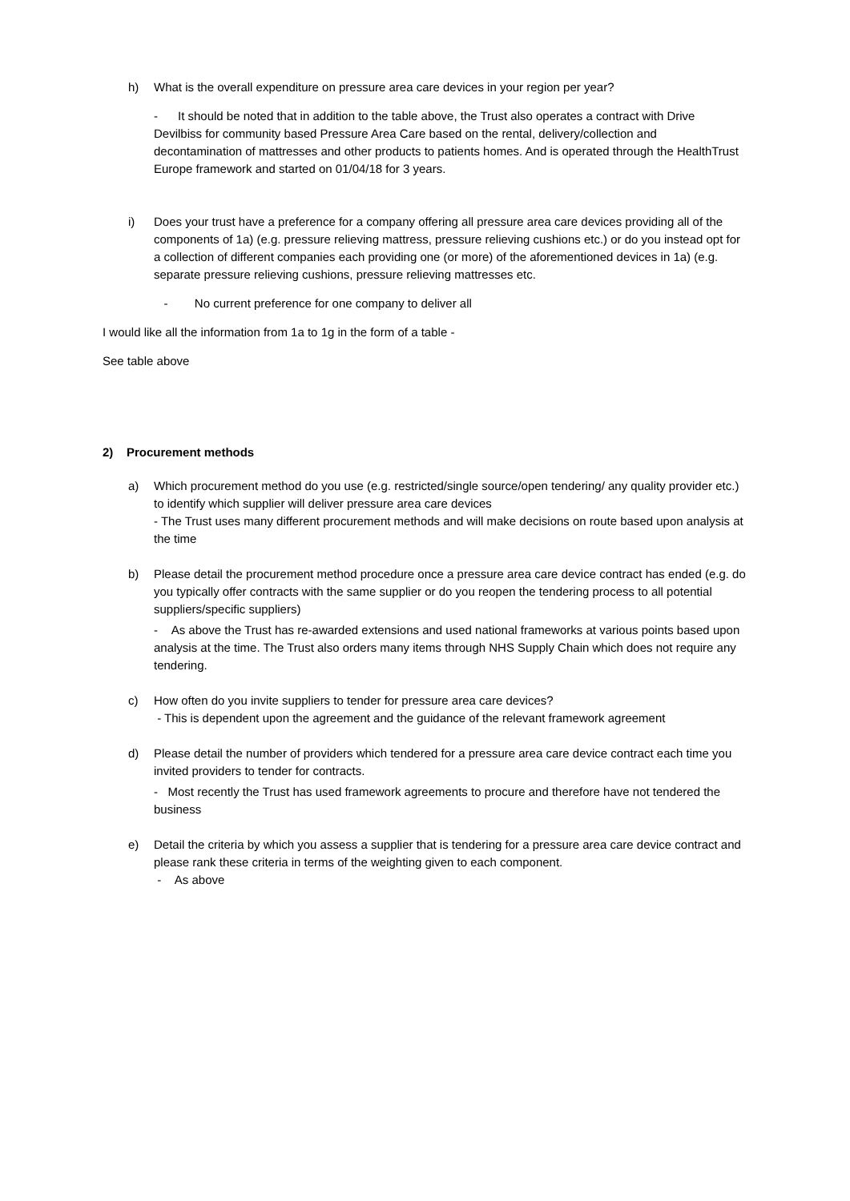h) What is the overall expenditure on pressure area care devices in your region per year?
- It should be noted that in addition to the table above, the Trust also operates a contract with Drive Devilbiss for community based Pressure Area Care based on the rental, delivery/collection and decontamination of mattresses and other products to patients homes. And is operated through the HealthTrust Europe framework and started on 01/04/18 for 3 years.
i) Does your trust have a preference for a company offering all pressure area care devices providing all of the components of 1a) (e.g. pressure relieving mattress, pressure relieving cushions etc.) or do you instead opt for a collection of different companies each providing one (or more) of the aforementioned devices in 1a) (e.g. separate pressure relieving cushions, pressure relieving mattresses etc.
- No current preference for one company to deliver all
I would like all the information from 1a to 1g in the form of a table -
See table above
2) Procurement methods
a) Which procurement method do you use (e.g. restricted/single source/open tendering/ any quality provider etc.) to identify which supplier will deliver pressure area care devices
- The Trust uses many different procurement methods and will make decisions on route based upon analysis at the time
b) Please detail the procurement method procedure once a pressure area care device contract has ended (e.g. do you typically offer contracts with the same supplier or do you reopen the tendering process to all potential suppliers/specific suppliers)
- As above the Trust has re-awarded extensions and used national frameworks at various points based upon analysis at the time. The Trust also orders many items through NHS Supply Chain which does not require any tendering.
c) How often do you invite suppliers to tender for pressure area care devices?
- This is dependent upon the agreement and the guidance of the relevant framework agreement
d) Please detail the number of providers which tendered for a pressure area care device contract each time you invited providers to tender for contracts.
- Most recently the Trust has used framework agreements to procure and therefore have not tendered the business
e) Detail the criteria by which you assess a supplier that is tendering for a pressure area care device contract and please rank these criteria in terms of the weighting given to each component.
- As above